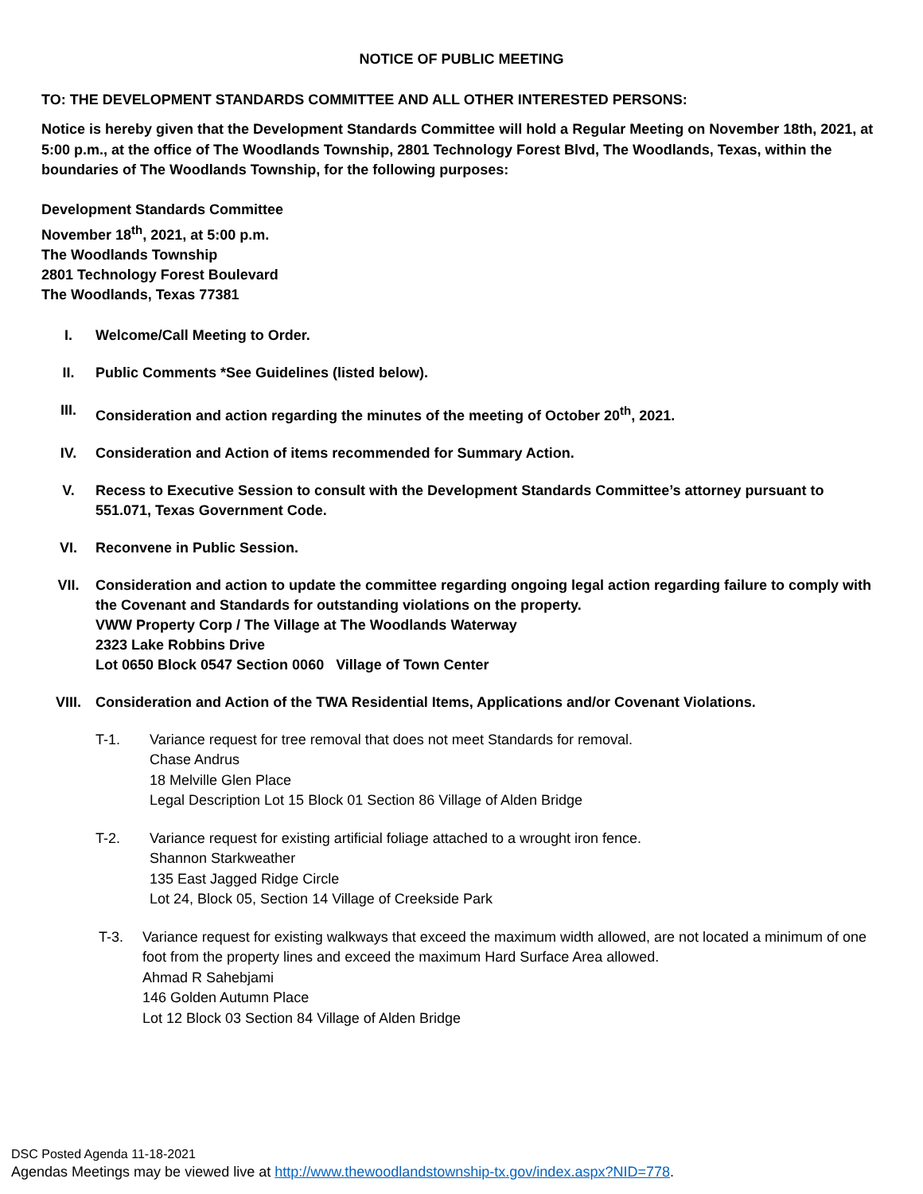NOTICE OF PUBLIC MEETING
TO: THE DEVELOPMENT STANDARDS COMMITTEE AND ALL OTHER INTERESTED PERSONS:
Notice is hereby given that the Development Standards Committee will hold a Regular Meeting on November 18th, 2021, at 5:00 p.m., at the office of The Woodlands Township, 2801 Technology Forest Blvd, The Woodlands, Texas, within the boundaries of The Woodlands Township, for the following purposes:
Development Standards Committee
November 18<sup>th</sup>, 2021, at 5:00 p.m.
The Woodlands Township
2801 Technology Forest Boulevard
The Woodlands, Texas 77381
I. Welcome/Call Meeting to Order.
II. Public Comments *See Guidelines (listed below).
III. Consideration and action regarding the minutes of the meeting of October 20<sup>th</sup>, 2021.
IV. Consideration and Action of items recommended for Summary Action.
V. Recess to Executive Session to consult with the Development Standards Committee’s attorney pursuant to 551.071, Texas Government Code.
VI. Reconvene in Public Session.
VII. Consideration and action to update the committee regarding ongoing legal action regarding failure to comply with the Covenant and Standards for outstanding violations on the property.
VWW Property Corp / The Village at The Woodlands Waterway
2323 Lake Robbins Drive
Lot 0650 Block 0547 Section 0060 Village of Town Center
VIII. Consideration and Action of the TWA Residential Items, Applications and/or Covenant Violations.
T-1. Variance request for tree removal that does not meet Standards for removal.
Chase Andrus
18 Melville Glen Place
Legal Description Lot 15 Block 01 Section 86 Village of Alden Bridge
T-2. Variance request for existing artificial foliage attached to a wrought iron fence.
Shannon Starkweather
135 East Jagged Ridge Circle
Lot 24, Block 05, Section 14 Village of Creekside Park
T-3. Variance request for existing walkways that exceed the maximum width allowed, are not located a minimum of one foot from the property lines and exceed the maximum Hard Surface Area allowed.
Ahmad R Sahebjami
146 Golden Autumn Place
Lot 12 Block 03 Section 84 Village of Alden Bridge
DSC Posted Agenda 11-18-2021
Agendas Meetings may be viewed live at http://www.thewoodlandstownship-tx.gov/index.aspx?NID=778.